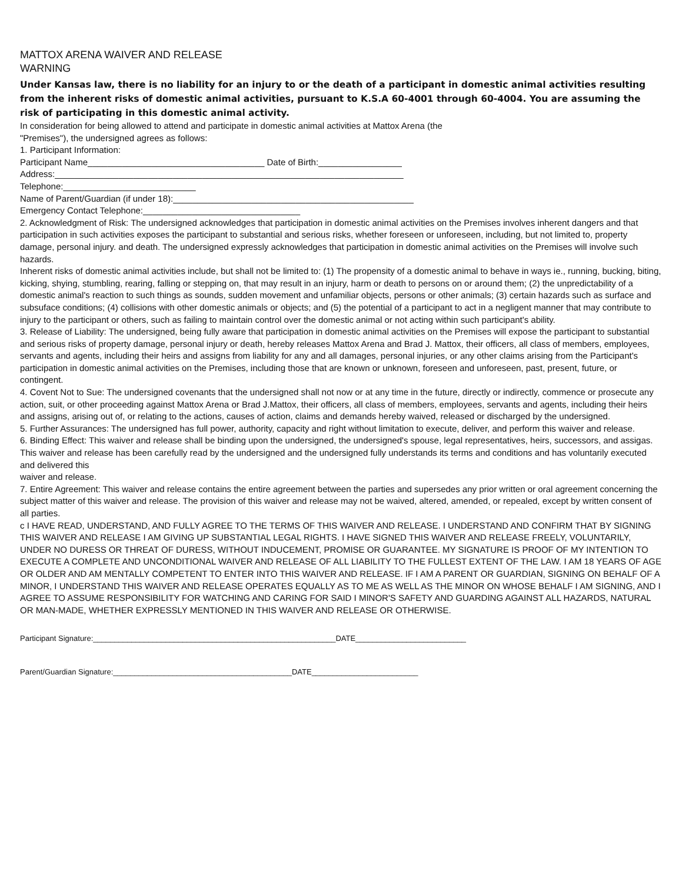MATTOX ARENA WAIVER AND RELEASE
WARNING
Under Kansas law, there is no liability for an injury to or the death of a participant in domestic animal activities resulting from the inherent risks of domestic animal activities, pursuant to K.S.A 60-4001 through 60-4004. You are assuming the risk of participating in this domestic animal activity.
In consideration for being allowed to attend and participate in domestic animal activities at Mattox Arena (the
"Premises"), the undersigned agrees as follows:
1. Participant Information:
Participant Name____________________________________ Date of Birth:_________________
Address:_______________________________________________________________________
Telephone:___________________________
Name of Parent/Guardian (if under 18):_________________________________________________
Emergency Contact Telephone:________________________________
2. Acknowledgment of Risk: The undersigned acknowledges that participation in domestic animal activities on the Premises involves inherent dangers and that participation in such activities exposes the participant to substantial and serious risks, whether foreseen or unforeseen, including, but not limited to, property damage, personal injury. and death. The undersigned expressly acknowledges that participation in domestic animal activities on the Premises will involve such hazards.
Inherent risks of domestic animal activities include, but shall not be limited to: (1) The propensity of a domestic animal to behave in ways ie., running, bucking, biting, kicking, shying, stumbling, rearing, falling or stepping on, that may result in an injury, harm or death to persons on or around them; (2) the unpredictability of a domestic animal's reaction to such things as sounds, sudden movement and unfamiliar objects, persons or other animals; (3) certain hazards such as surface and subsuface conditions; (4) collisions with other domestic animals or objects; and (5) the potential of a participant to act in a negligent manner that may contribute to injury to the participant or others, such as failing to maintain control over the domestic animal or not acting within such participant's ability.
3. Release of Liability: The undersigned, being fully aware that participation in domestic animal activities on the Premises will expose the participant to substantial and serious risks of property damage, personal injury or death, hereby releases Mattox Arena and Brad J. Mattox, their officers, all class of members, employees, servants and agents, including their heirs and assigns from liability for any and all damages, personal injuries, or any other claims arising from the Participant's participation in domestic animal activities on the Premises, including those that are known or unknown, foreseen and unforeseen, past, present, future, or contingent.
4. Covent Not to Sue: The undersigned covenants that the undersigned shall not now or at any time in the future, directly or indirectly, commence or prosecute any action, suit, or other proceeding against Mattox Arena or Brad J.Mattox, their officers, all class of members, employees, servants and agents, including their heirs and assigns, arising out of, or relating to the actions, causes of action, claims and demands hereby waived, released or discharged by the undersigned.
5. Further Assurances: The undersigned has full power, authority, capacity and right without limitation to execute, deliver, and perform this waiver and release.
6. Binding Effect: This waiver and release shall be binding upon the undersigned, the undersigned's spouse, legal representatives, heirs, successors, and assigas. This waiver and release has been carefully read by the undersigned and the undersigned fully understands its terms and conditions and has voluntarily executed and delivered this
waiver and release.
7. Entire Agreement: This waiver and release contains the entire agreement between the parties and supersedes any prior written or oral agreement concerning the subject matter of this waiver and release. The provision of this waiver and release may not be waived, altered, amended, or repealed, except by written consent of all parties.
c I HAVE READ, UNDERSTAND, AND FULLY AGREE TO THE TERMS OF THIS WAIVER AND RELEASE. I UNDERSTAND AND CONFIRM THAT BY SIGNING THIS WAIVER AND RELEASE I AM GIVING UP SUBSTANTIAL LEGAL RIGHTS. I HAVE SIGNED THIS WAIVER AND RELEASE FREELY, VOLUNTARILY, UNDER NO DURESS OR THREAT OF DURESS, WITHOUT INDUCEMENT, PROMISE OR GUARANTEE. MY SIGNATURE IS PROOF OF MY INTENTION TO EXECUTE A COMPLETE AND UNCONDITIONAL WAIVER AND RELEASE OF ALL LIABILITY TO THE FULLEST EXTENT OF THE LAW. I AM 18 YEARS OF AGE OR OLDER AND AM MENTALLY COMPETENT TO ENTER INTO THIS WAIVER AND RELEASE. IF I AM A PARENT OR GUARDIAN, SIGNING ON BEHALF OF A MINOR, I UNDERSTAND THIS WAIVER AND RELEASE OPERATES EQUALLY AS TO ME AS WELL AS THE MINOR ON WHOSE BEHALF I AM SIGNING, AND I AGREE TO ASSUME RESPONSIBILITY FOR WATCHING AND CARING FOR SAID I MINOR'S SAFETY AND GUARDING AGAINST ALL HAZARDS, NATURAL OR MAN-MADE, WHETHER EXPRESSLY MENTIONED IN THIS WAIVER AND RELEASE OR OTHERWISE.
Participant Signature:_________________________________________________________DATE__________________________
Parent/Guardian Signature:__________________________________________DATE_________________________